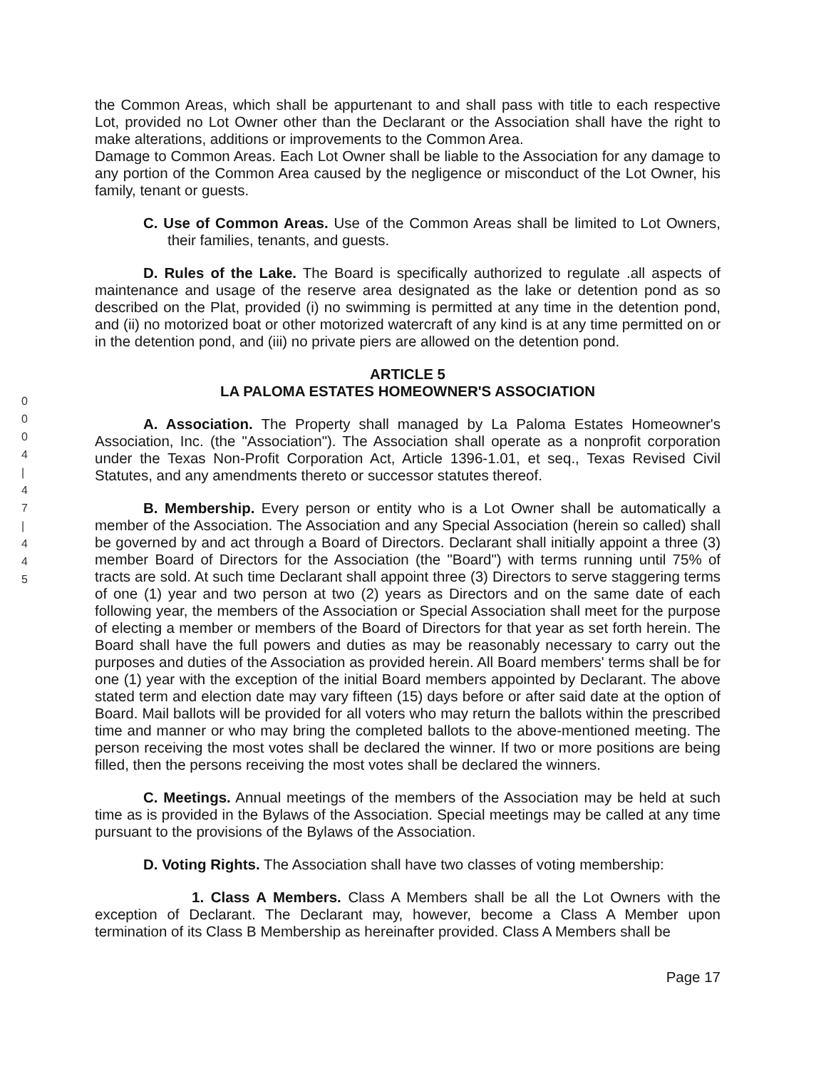0
0
0
4
|
4
7
|
4
4
5
the Common Areas, which shall be appurtenant to and shall pass with title to each respective Lot, provided no Lot Owner other than the Declarant or the Association shall have the right to make alterations, additions or improvements to the Common Area.
Damage to Common Areas. Each Lot Owner shall be liable to the Association for any damage to any portion of the Common Area caused by the negligence or misconduct of the Lot Owner, his family, tenant or guests.
C. Use of Common Areas. Use of the Common Areas shall be limited to Lot Owners, their families, tenants, and guests.
D. Rules of the Lake. The Board is specifically authorized to regulate .all aspects of maintenance and usage of the reserve area designated as the lake or detention pond as so described on the Plat, provided (i) no swimming is permitted at any time in the detention pond, and (ii) no motorized boat or other motorized watercraft of any kind is at any time permitted on or in the detention pond, and (iii) no private piers are allowed on the detention pond.
ARTICLE 5
LA PALOMA ESTATES HOMEOWNER'S ASSOCIATION
A. Association. The Property shall managed by La Paloma Estates Homeowner's Association, Inc. (the "Association"). The Association shall operate as a nonprofit corporation under the Texas Non-Profit Corporation Act, Article 1396-1.01, et seq., Texas Revised Civil Statutes, and any amendments thereto or successor statutes thereof.
B. Membership. Every person or entity who is a Lot Owner shall be automatically a member of the Association. The Association and any Special Association (herein so called) shall be governed by and act through a Board of Directors. Declarant shall initially appoint a three (3) member Board of Directors for the Association (the "Board") with terms running until 75% of tracts are sold. At such time Declarant shall appoint three (3) Directors to serve staggering terms of one (1) year and two person at two (2) years as Directors and on the same date of each following year, the members of the Association or Special Association shall meet for the purpose of electing a member or members of the Board of Directors for that year as set forth herein. The Board shall have the full powers and duties as may be reasonably necessary to carry out the purposes and duties of the Association as provided herein. All Board members' terms shall be for one (1) year with the exception of the initial Board members appointed by Declarant. The above stated term and election date may vary fifteen (15) days before or after said date at the option of Board. Mail ballots will be provided for all voters who may return the ballots within the prescribed time and manner or who may bring the completed ballots to the above-mentioned meeting. The person receiving the most votes shall be declared the winner. If two or more positions are being filled, then the persons receiving the most votes shall be declared the winners.
C. Meetings. Annual meetings of the members of the Association may be held at such time as is provided in the Bylaws of the Association. Special meetings may be called at any time pursuant to the provisions of the Bylaws of the Association.
D. Voting Rights. The Association shall have two classes of voting membership:
1. Class A Members. Class A Members shall be all the Lot Owners with the exception of Declarant. The Declarant may, however, become a Class A Member upon termination of its Class B Membership as hereinafter provided. Class A Members shall be
Page 17